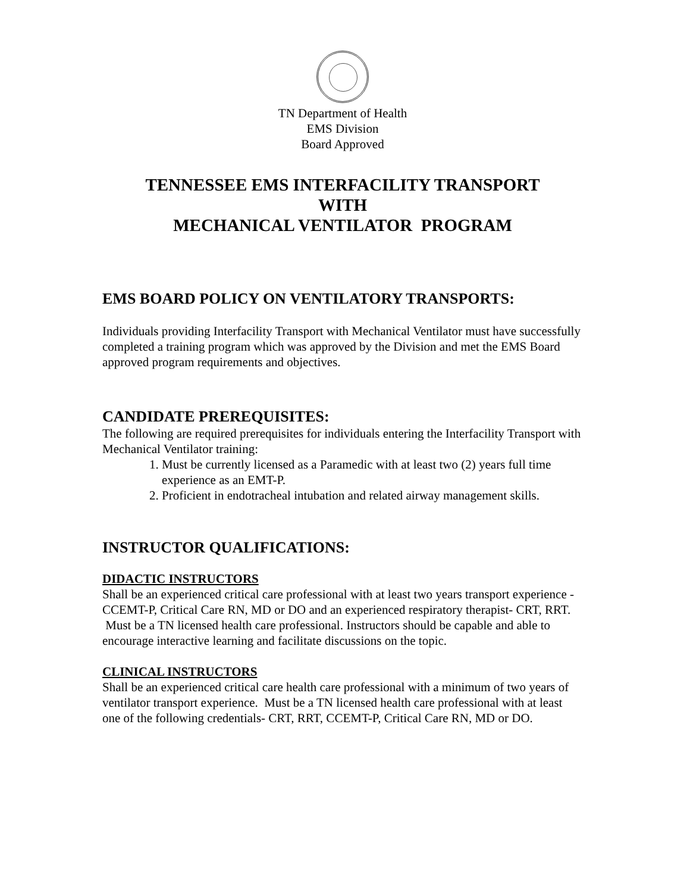TN Department of Health
EMS Division
Board Approved
TENNESSEE EMS INTERFACILITY TRANSPORT
WITH
MECHANICAL VENTILATOR PROGRAM
EMS BOARD POLICY ON VENTILATORY TRANSPORTS:
Individuals providing Interfacility Transport with Mechanical Ventilator must have successfully completed a training program which was approved by the Division and met the EMS Board approved program requirements and objectives.
CANDIDATE PREREQUISITES:
The following are required prerequisites for individuals entering the Interfacility Transport with Mechanical Ventilator training:
1. Must be currently licensed as a Paramedic with at least two (2) years full time experience as an EMT-P.
2. Proficient in endotracheal intubation and related airway management skills.
INSTRUCTOR QUALIFICATIONS:
DIDACTIC INSTRUCTORS
Shall be an experienced critical care professional with at least two years transport experience - CCEMT-P, Critical Care RN, MD or DO and an experienced respiratory therapist- CRT, RRT. Must be a TN licensed health care professional. Instructors should be capable and able to encourage interactive learning and facilitate discussions on the topic.
CLINICAL INSTRUCTORS
Shall be an experienced critical care health care professional with a minimum of two years of ventilator transport experience. Must be a TN licensed health care professional with at least one of the following credentials- CRT, RRT, CCEMT-P, Critical Care RN, MD or DO.